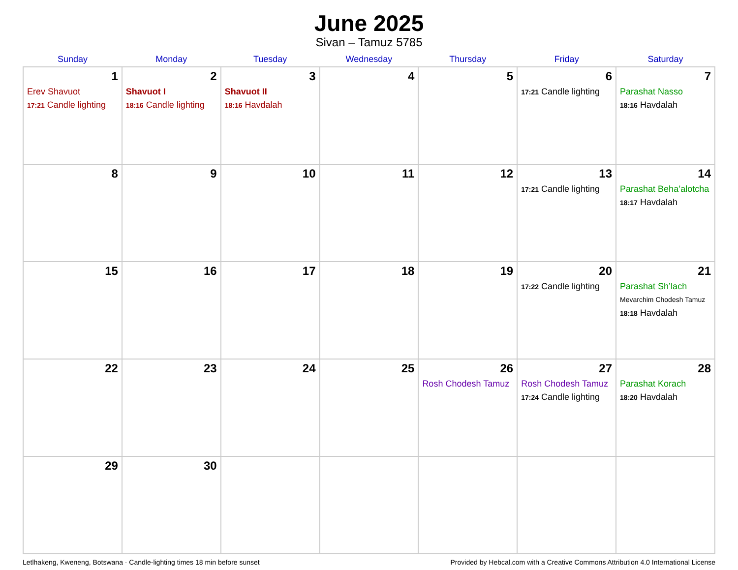June 2025
Sivan – Tamuz 5785
| Sunday | Monday | Tuesday | Wednesday | Thursday | Friday | Saturday |
| --- | --- | --- | --- | --- | --- | --- |
| 1 Erev Shavuot 17:21 Candle lighting | 2 Shavuot I 18:16 Candle lighting | 3 Shavuot II 18:16 Havdalah | 4 | 5 | 6 17:21 Candle lighting | 7 Parashat Nasso 18:16 Havdalah |
| 8 | 9 | 10 | 11 | 12 | 13 17:21 Candle lighting | 14 Parashat Beha’alotcha 18:17 Havdalah |
| 15 | 16 | 17 | 18 | 19 | 20 17:22 Candle lighting | 21 Parashat Sh’lach Mevarchim Chodesh Tamuz 18:18 Havdalah |
| 22 | 23 | 24 | 25 | 26 Rosh Chodesh Tamuz | 27 Rosh Chodesh Tamuz 17:24 Candle lighting | 28 Parashat Korach 18:20 Havdalah |
| 29 | 30 | | | | | |
Letlhakeng, Kweneng, Botswana · Candle-lighting times 18 min before sunset Provided by Hebcal.com with a Creative Commons Attribution 4.0 International License